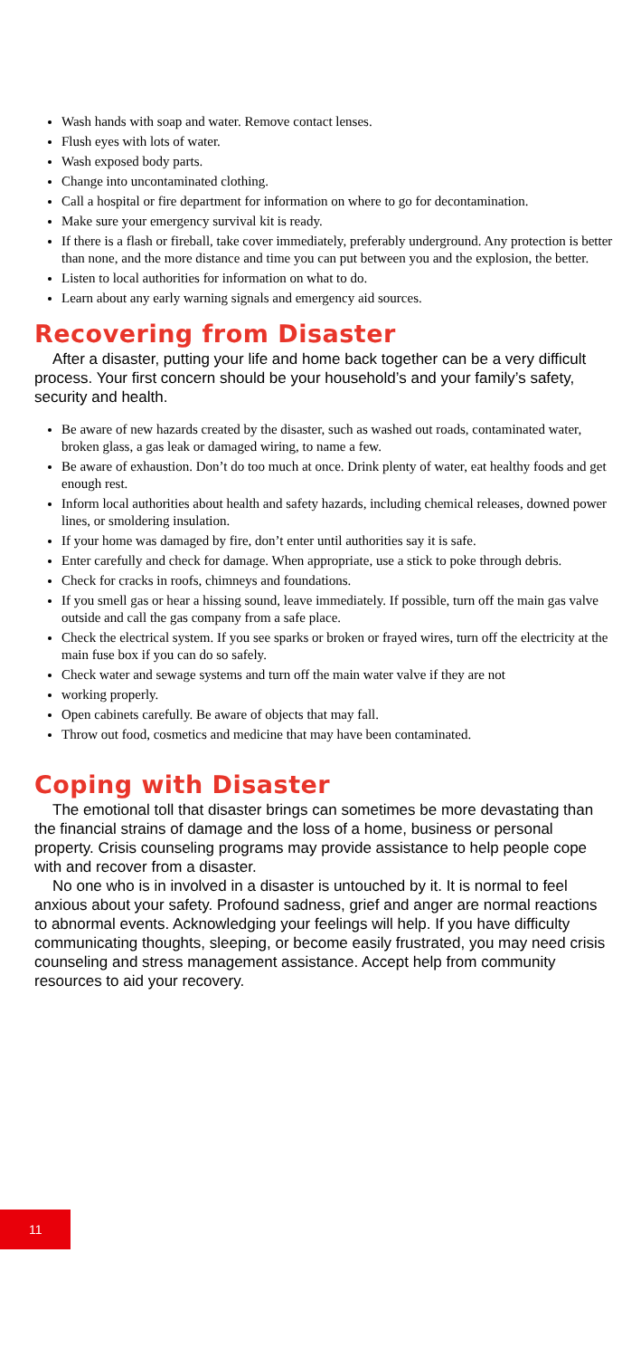Wash hands with soap and water. Remove contact lenses.
Flush eyes with lots of water.
Wash exposed body parts.
Change into uncontaminated clothing.
Call a hospital or fire department for information on where to go for decontamination.
Make sure your emergency survival kit is ready.
If there is a flash or fireball, take cover immediately, preferably underground. Any protection is better than none, and the more distance and time you can put between you and the explosion, the better.
Listen to local authorities for information on what to do.
Learn about any early warning signals and emergency aid sources.
Recovering from Disaster
After a disaster, putting your life and home back together can be a very difficult process. Your first concern should be your household’s and your family’s safety, security and health.
Be aware of new hazards created by the disaster, such as washed out roads, contaminated water, broken glass, a gas leak or damaged wiring, to name a few.
Be aware of exhaustion. Don’t do too much at once. Drink plenty of water, eat healthy foods and get enough rest.
Inform local authorities about health and safety hazards, including chemical releases, downed power lines, or smoldering insulation.
If your home was damaged by fire, don’t enter until authorities say it is safe.
Enter carefully and check for damage. When appropriate, use a stick to poke through debris.
Check for cracks in roofs, chimneys and foundations.
If you smell gas or hear a hissing sound, leave immediately. If possible, turn off the main gas valve outside and call the gas company from a safe place.
Check the electrical system. If you see sparks or broken or frayed wires, turn off the electricity at the main fuse box if you can do so safely.
Check water and sewage systems and turn off the main water valve if they are not
working properly.
Open cabinets carefully. Be aware of objects that may fall.
Throw out food, cosmetics and medicine that may have been contaminated.
Coping with Disaster
The emotional toll that disaster brings can sometimes be more devastating than the financial strains of damage and the loss of a home, business or personal property. Crisis counseling programs may provide assistance to help people cope with and recover from a disaster.
No one who is in involved in a disaster is untouched by it. It is normal to feel anxious about your safety. Profound sadness, grief and anger are normal reactions to abnormal events. Acknowledging your feelings will help. If you have difficulty communicating thoughts, sleeping, or become easily frustrated, you may need crisis counseling and stress management assistance. Accept help from community resources to aid your recovery.
11